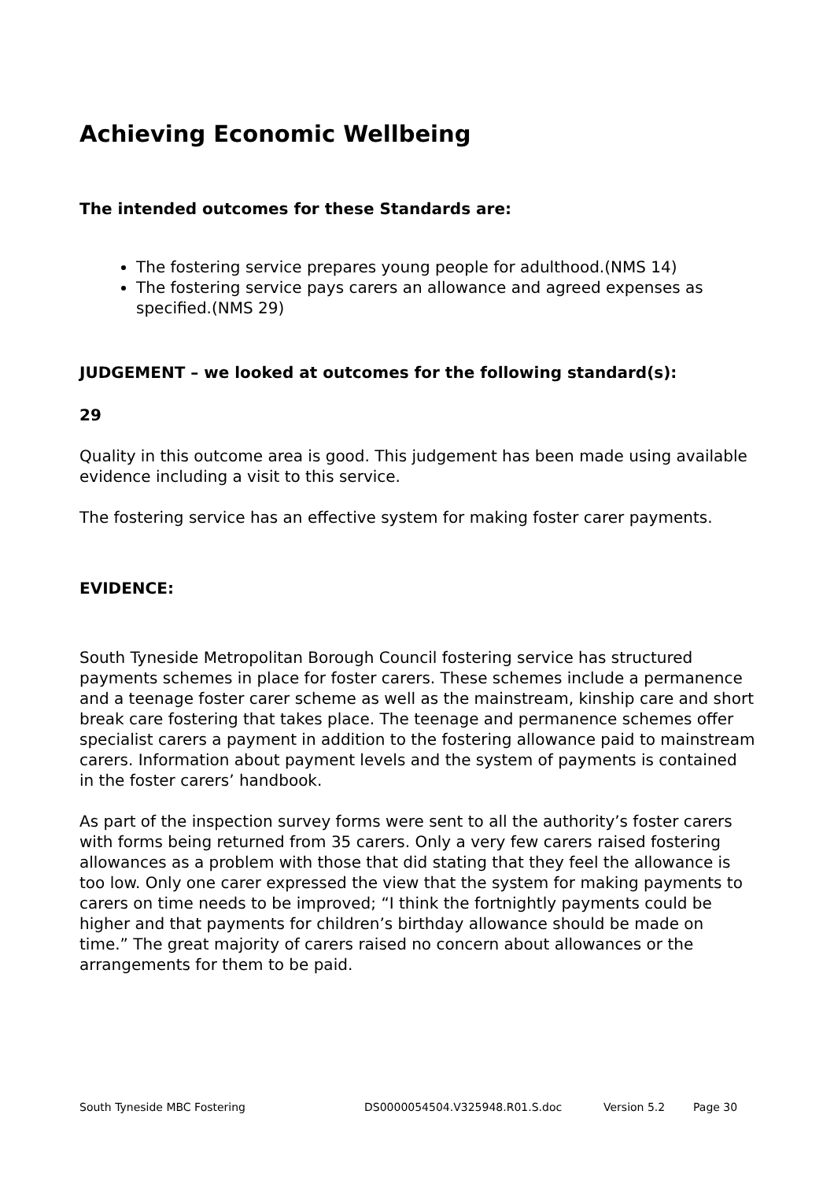Achieving Economic Wellbeing
The intended outcomes for these Standards are:
The fostering service prepares young people for adulthood.(NMS 14)
The fostering service pays carers an allowance and agreed expenses as specified.(NMS 29)
JUDGEMENT – we looked at outcomes for the following standard(s):
29
Quality in this outcome area is good. This judgement has been made using available evidence including a visit to this service.
The fostering service has an effective system for making foster carer payments.
EVIDENCE:
South Tyneside Metropolitan Borough Council fostering service has structured payments schemes in place for foster carers. These schemes include a permanence and a teenage foster carer scheme as well as the mainstream, kinship care and short break care fostering that takes place. The teenage and permanence schemes offer specialist carers a payment in addition to the fostering allowance paid to mainstream carers. Information about payment levels and the system of payments is contained in the foster carers’ handbook.
As part of the inspection survey forms were sent to all the authority’s foster carers with forms being returned from 35 carers. Only a very few carers raised fostering allowances as a problem with those that did stating that they feel the allowance is too low. Only one carer expressed the view that the system for making payments to carers on time needs to be improved; “I think the fortnightly payments could be higher and that payments for children’s birthday allowance should be made on time.” The great majority of carers raised no concern about allowances or the arrangements for them to be paid.
South Tyneside MBC Fostering DS0000054504.V325948.R01.S.doc Version 5.2 Page 30